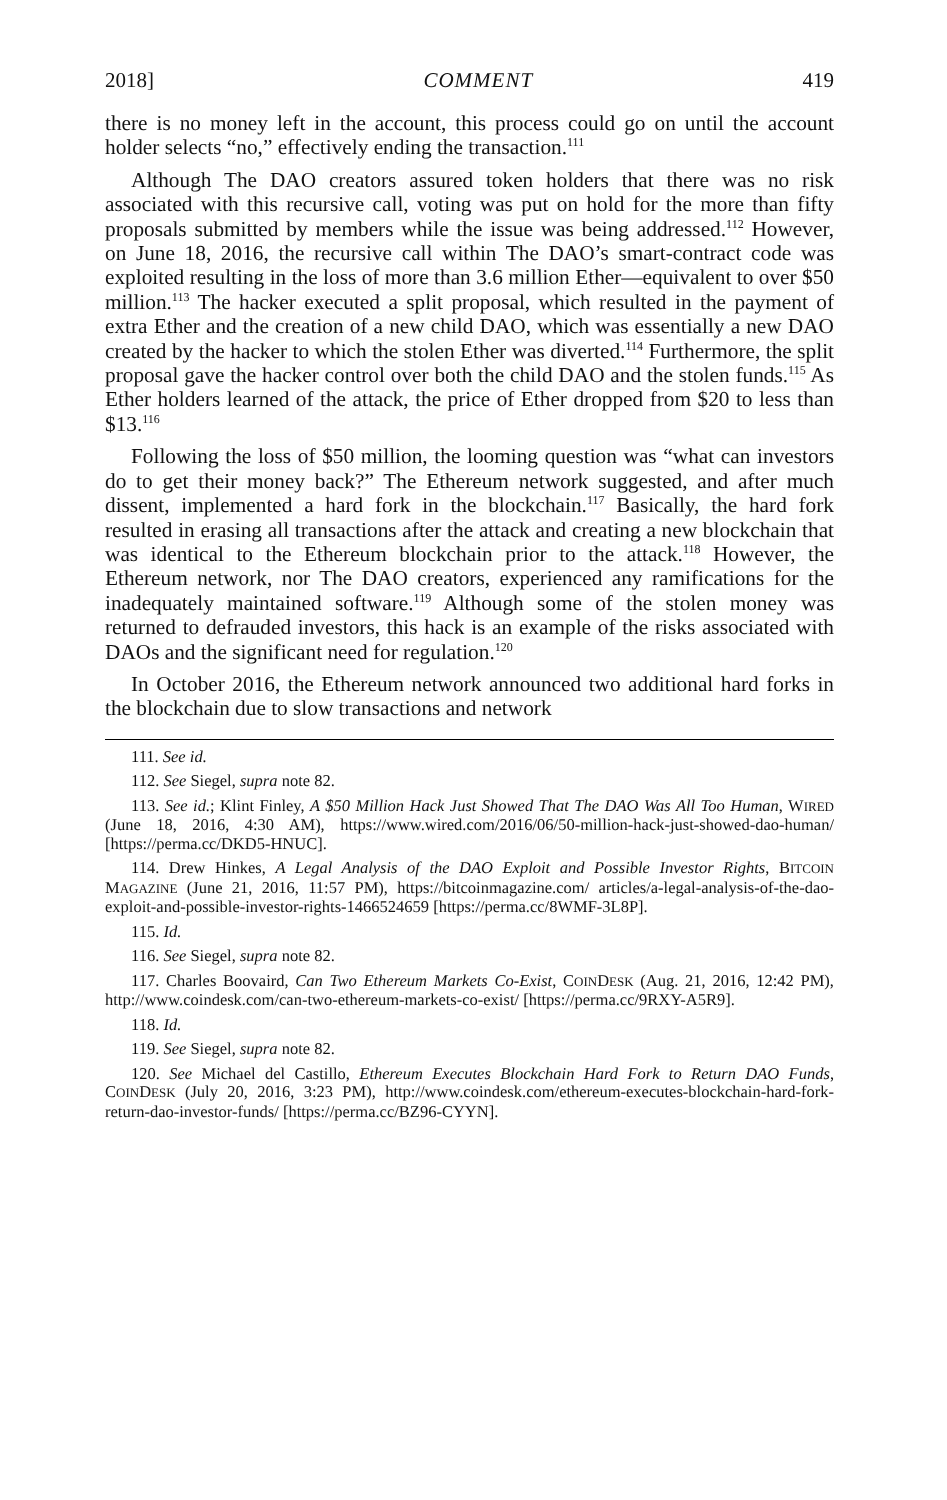2018] COMMENT 419
there is no money left in the account, this process could go on until the account holder selects “no,” effectively ending the transaction.<sup>111</sup>
Although The DAO creators assured token holders that there was no risk associated with this recursive call, voting was put on hold for the more than fifty proposals submitted by members while the issue was being addressed.<sup>112</sup> However, on June 18, 2016, the recursive call within The DAO’s smart-contract code was exploited resulting in the loss of more than 3.6 million Ether—equivalent to over $50 million.<sup>113</sup> The hacker executed a split proposal, which resulted in the payment of extra Ether and the creation of a new child DAO, which was essentially a new DAO created by the hacker to which the stolen Ether was diverted.<sup>114</sup> Furthermore, the split proposal gave the hacker control over both the child DAO and the stolen funds.<sup>115</sup> As Ether holders learned of the attack, the price of Ether dropped from $20 to less than $13.<sup>116</sup>
Following the loss of $50 million, the looming question was “what can investors do to get their money back?” The Ethereum network suggested, and after much dissent, implemented a hard fork in the blockchain.<sup>117</sup> Basically, the hard fork resulted in erasing all transactions after the attack and creating a new blockchain that was identical to the Ethereum blockchain prior to the attack.<sup>118</sup> However, the Ethereum network, nor The DAO creators, experienced any ramifications for the inadequately maintained software.<sup>119</sup> Although some of the stolen money was returned to defrauded investors, this hack is an example of the risks associated with DAOs and the significant need for regulation.<sup>120</sup>
In October 2016, the Ethereum network announced two additional hard forks in the blockchain due to slow transactions and network
111. See id.
112. See Siegel, supra note 82.
113. See id.; Klint Finley, A $50 Million Hack Just Showed That The DAO Was All Too Human, WIRED (June 18, 2016, 4:30 AM), https://www.wired.com/2016/06/50-million-hack-just-showed-dao-human/ [https://perma.cc/DKD5-HNUC].
114. Drew Hinkes, A Legal Analysis of the DAO Exploit and Possible Investor Rights, BITCOIN MAGAZINE (June 21, 2016, 11:57 PM), https://bitcoinmagazine.com/ articles/a-legal-analysis-of-the-dao-exploit-and-possible-investor-rights-1466524659 [https://perma.cc/8WMF-3L8P].
115. Id.
116. See Siegel, supra note 82.
117. Charles Boovaird, Can Two Ethereum Markets Co-Exist, COINDESK (Aug. 21, 2016, 12:42 PM), http://www.coindesk.com/can-two-ethereum-markets-co-exist/ [https://perma.cc/9RXY-A5R9].
118. Id.
119. See Siegel, supra note 82.
120. See Michael del Castillo, Ethereum Executes Blockchain Hard Fork to Return DAO Funds, COINDESK (July 20, 2016, 3:23 PM), http://www.coindesk.com/ethereum-executes-blockchain-hard-fork-return-dao-investor-funds/ [https://perma.cc/BZ96-CYYN].